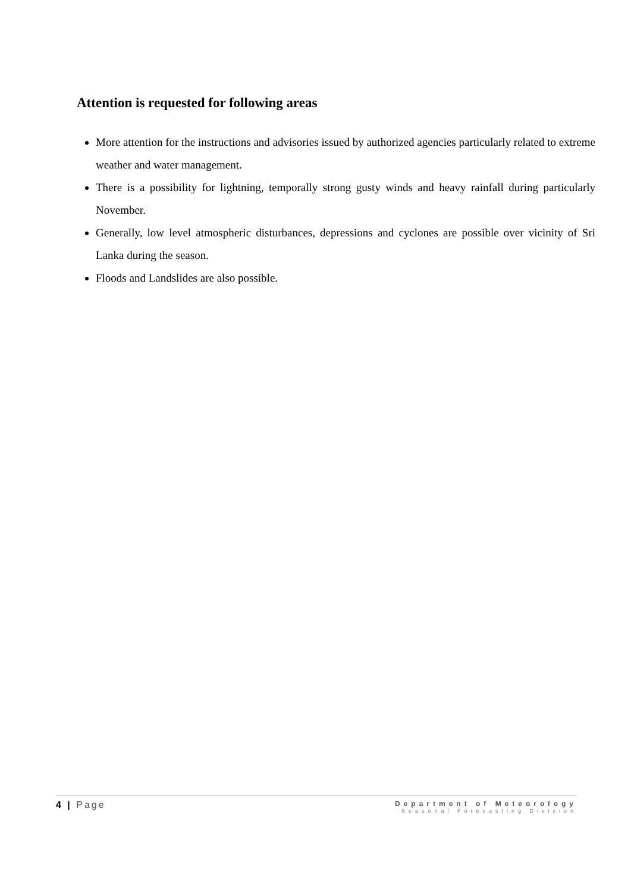Attention is requested for following areas
More attention for the instructions and advisories issued by authorized agencies particularly related to extreme weather and water management.
There is a possibility for lightning, temporally strong gusty winds and heavy rainfall during particularly November.
Generally, low level atmospheric disturbances, depressions and cyclones are possible over vicinity of Sri Lanka during the season.
Floods and Landslides are also possible.
4 | Page
Department of Meteorology
Seasonal Forecasting Division